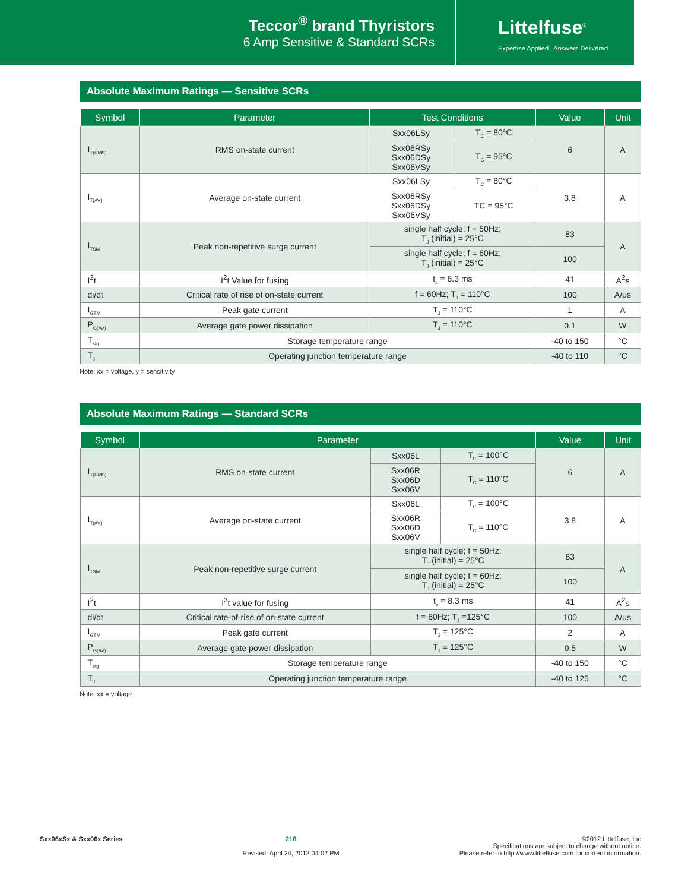Teccor<sup>®</sup> brand Thyristors
6 Amp Sensitive & Standard SCRs
Littelfuse<sup>®</sup>
Expertise Applied | Answers Delivered
Absolute Maximum Ratings — Sensitive SCRs
| Symbol | Parameter | Test Conditions | | Value | Unit |
| --- | --- | --- | --- | --- | --- |
| I<sub>T(RMS)</sub> | RMS on-state current | Sxx06LSy | T<sub>C</sub> = 80°C | 6 | A |
| | | Sxx06RSy Sxx06DSy Sxx06VSy | T<sub>C</sub> = 95°C | | |
| I<sub>T(AV)</sub> | Average on-state current | Sxx06LSy | T<sub>C</sub> = 80°C | 3.8 | A |
| | | Sxx06RSy Sxx06DSy Sxx06VSy | TC = 95°C | | |
| I<sub>TSM</sub> | Peak non-repetitive surge current | single half cycle; f = 50Hz; T<sub>J</sub> (initial) = 25°C | | 83 | A |
| | | single half cycle; f = 60Hz; T<sub>J</sub> (initial) = 25°C | | 100 | |
| I<sup>2</sup>t | I<sup>2</sup>t Value for fusing | t<sub>p</sub> = 8.3 ms | | 41 | A<sup>2</sup>s |
| di/dt | Critical rate of rise of on-state current | f = 60Hz; T<sub>J</sub> = 110°C | | 100 | A/μs |
| I<sub>GTM</sub> | Peak gate current | T<sub>J</sub> = 110°C | | 1 | A |
| P<sub>G(AV)</sub> | Average gate power dissipation | T<sub>J</sub> = 110°C | | 0.1 | W |
| T<sub>stg</sub> | Storage temperature range | | | -40 to 150 | °C |
| T<sub>J</sub> | Operating junction temperature range | | | -40 to 110 | °C |
Note: xx = voltage, y = sensitivity
Absolute Maximum Ratings — Standard SCRs
| Symbol | Parameter | | | Value | Unit |
| --- | --- | --- | --- | --- | --- |
| I<sub>T(RMS)</sub> | RMS on-state current | Sxx06L | T<sub>C</sub> = 100°C | 6 | A |
| | | Sxx06R Sxx06D Sxx06V | T<sub>C</sub> = 110°C | | |
| I<sub>T(AV)</sub> | Average on-state current | Sxx06L | T<sub>C</sub> = 100°C | 3.8 | A |
| | | Sxx06R Sxx06D Sxx06V | T<sub>C</sub> = 110°C | | |
| I<sub>TSM</sub> | Peak non-repetitive surge current | single half cycle; f = 50Hz; T<sub>J</sub> (initial) = 25°C | | 83 | A |
| | | single half cycle; f = 60Hz; T<sub>J</sub> (initial) = 25°C | | 100 | |
| I<sup>2</sup>t | I<sup>2</sup>t value for fusing | t<sub>p</sub> = 8.3 ms | | 41 | A<sup>2</sup>s |
| di/dt | Critical rate-of-rise of on-state current | f = 60Hz; T<sub>J</sub> =125°C | | 100 | A/μs |
| I<sub>GTM</sub> | Peak gate current | T<sub>J</sub> = 125°C | | 2 | A |
| P<sub>G(AV)</sub> | Average gate power dissipation | T<sub>J</sub> = 125°C | | 0.5 | W |
| T<sub>stg</sub> | Storage temperature range | | | -40 to 150 | °C |
| T<sub>J</sub> | Operating junction temperature range | | | -40 to 125 | °C |
Note: xx = voltage
Sxx06xSx & Sxx06x Series 218
Revised: April 24, 2012 04:02 PM
©2012 Littelfuse, Inc
Specifications are subject to change without notice.
Please refer to http://www.littelfuse.com for current information.